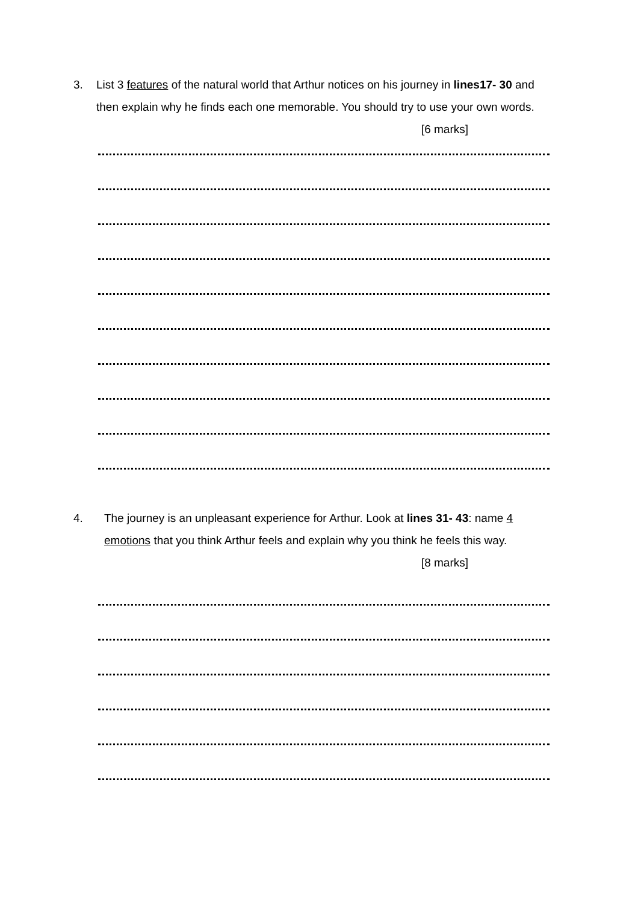3. List 3 features of the natural world that Arthur notices on his journey in lines17- 30 and then explain why he finds each one memorable. You should try to use your own words.
[6 marks]
4. The journey is an unpleasant experience for Arthur. Look at lines 31- 43: name 4 emotions that you think Arthur feels and explain why you think he feels this way.
[8 marks]